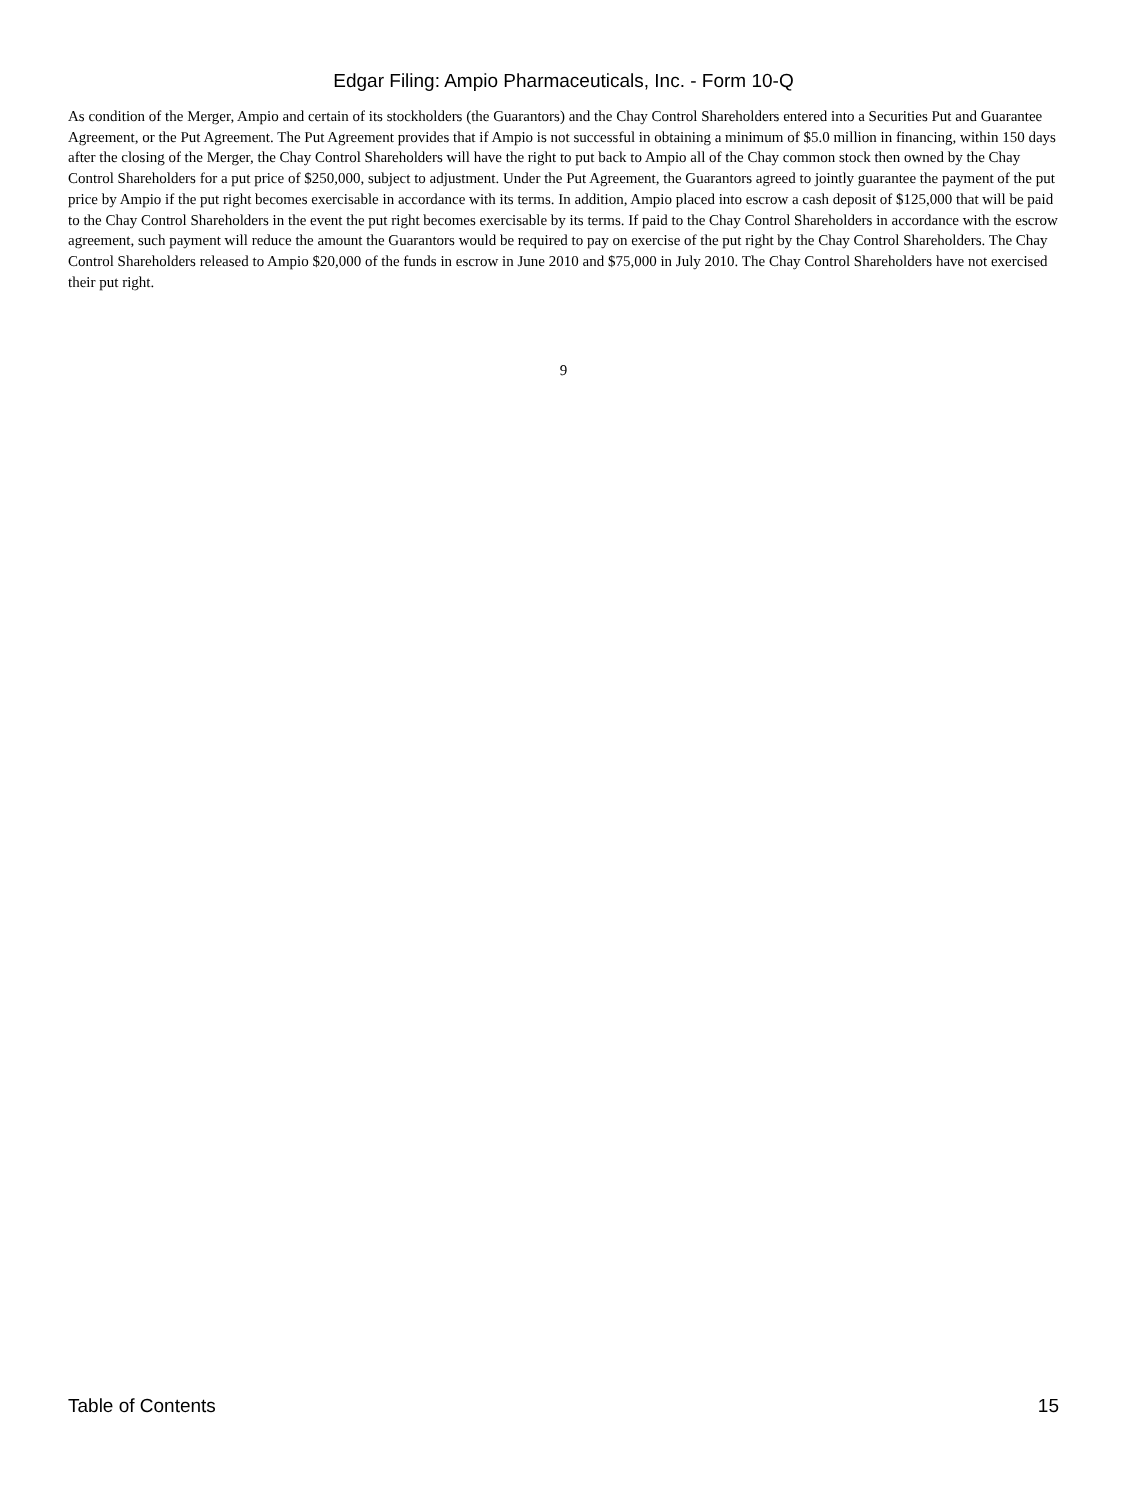Edgar Filing: Ampio Pharmaceuticals, Inc. - Form 10-Q
As condition of the Merger, Ampio and certain of its stockholders (the Guarantors) and the Chay Control Shareholders entered into a Securities Put and Guarantee Agreement, or the Put Agreement. The Put Agreement provides that if Ampio is not successful in obtaining a minimum of $5.0 million in financing, within 150 days after the closing of the Merger, the Chay Control Shareholders will have the right to put back to Ampio all of the Chay common stock then owned by the Chay Control Shareholders for a put price of $250,000, subject to adjustment. Under the Put Agreement, the Guarantors agreed to jointly guarantee the payment of the put price by Ampio if the put right becomes exercisable in accordance with its terms. In addition, Ampio placed into escrow a cash deposit of $125,000 that will be paid to the Chay Control Shareholders in the event the put right becomes exercisable by its terms. If paid to the Chay Control Shareholders in accordance with the escrow agreement, such payment will reduce the amount the Guarantors would be required to pay on exercise of the put right by the Chay Control Shareholders. The Chay Control Shareholders released to Ampio $20,000 of the funds in escrow in June 2010 and $75,000 in July 2010. The Chay Control Shareholders have not exercised their put right.
9
Table of Contents 15